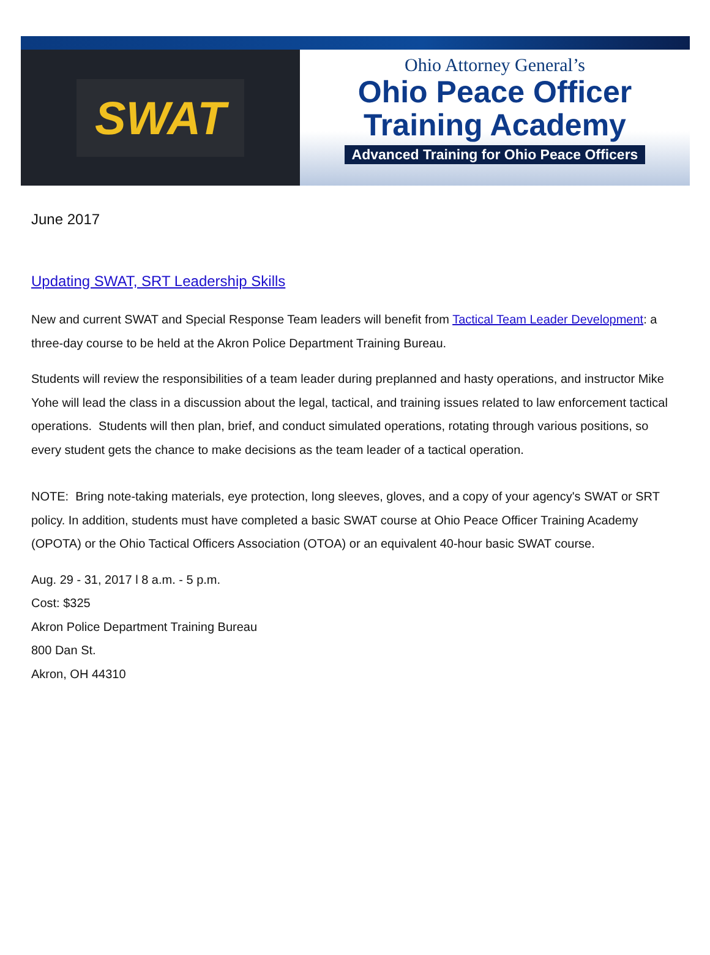SWAT
Ohio Attorney General’s
Ohio Peace Officer
Training Academy
Advanced Training for Ohio Peace Officers
June 2017
Updating SWAT, SRT Leadership Skills
New and current SWAT and Special Response Team leaders will benefit from Tactical Team Leader Development: a three-day course to be held at the Akron Police Department Training Bureau.
Students will review the responsibilities of a team leader during preplanned and hasty operations, and instructor Mike Yohe will lead the class in a discussion about the legal, tactical, and training issues related to law enforcement tactical operations. Students will then plan, brief, and conduct simulated operations, rotating through various positions, so every student gets the chance to make decisions as the team leader of a tactical operation.
NOTE: Bring note-taking materials, eye protection, long sleeves, gloves, and a copy of your agency's SWAT or SRT policy. In addition, students must have completed a basic SWAT course at Ohio Peace Officer Training Academy (OPOTA) or the Ohio Tactical Officers Association (OTOA) or an equivalent 40-hour basic SWAT course.
Aug. 29 - 31, 2017 l 8 a.m. - 5 p.m.
Cost: $325
Akron Police Department Training Bureau
800 Dan St.
Akron, OH 44310